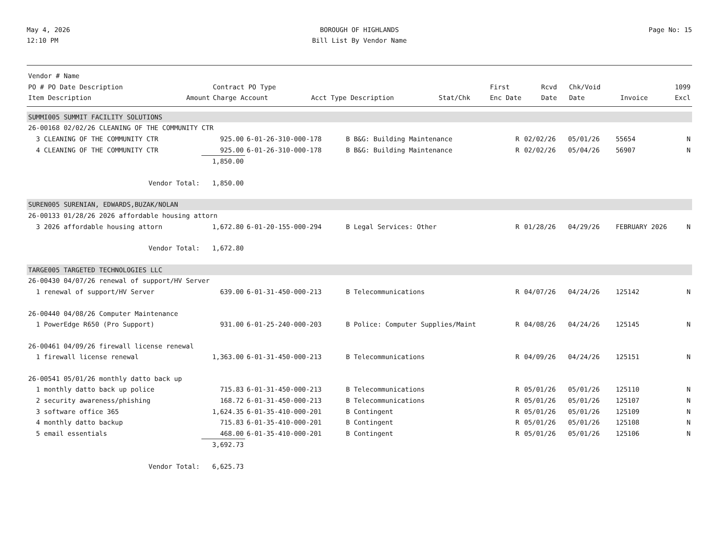May 4, 2026
12:10 PM
BOROUGH OF HIGHLANDS
Bill List By Vendor Name
Page No: 15
| Vendor # Name | | | | | | | | | |
| --- | --- | --- | --- | --- | --- | --- | --- | --- | --- |
| PO # PO Date Description | | Contract PO Type | | | First | Rcvd | Chk/Void | | 1099 |
| Item Description | Amount | Charge Account | Acct Type Description | Stat/Chk | Enc Date | Date | Date | Invoice | Excl |
| SUMMI005 SUMMIT FACILITY SOLUTIONS | | | | | | | | | |
| 26-00168 02/02/26 CLEANING OF THE COMMUNITY CTR | | | | | | | | | |
| 3 CLEANING OF THE COMMUNITY CTR | 925.00 | 6-01-26-310-000-178 | B B&G: Building Maintenance | R | 02/02/26 | 05/01/26 | | 55654 | N |
| 4 CLEANING OF THE COMMUNITY CTR | 925.00 | 6-01-26-310-000-178 | B B&G: Building Maintenance | R | 02/02/26 | 05/04/26 | | 56907 | N |
| | 1,850.00 | | | | | | | | |
| Vendor Total: | 1,850.00 | | | | | | | | |
| SUREN005 SURENIAN, EDWARDS,BUZAK/NOLAN | | | | | | | | | |
| 26-00133 01/28/26 2026 affordable housing attorn | | | | | | | | | |
| 3 2026 affordable housing attorn | 1,672.80 | 6-01-20-155-000-294 | B Legal Services: Other | R | 01/28/26 | 04/29/26 | | FEBRUARY 2026 | N |
| Vendor Total: | 1,672.80 | | | | | | | | |
| TARGE005 TARGETED TECHNOLOGIES LLC | | | | | | | | | |
| 26-00430 04/07/26 renewal of support/HV Server | | | | | | | | | |
| 1 renewal of support/HV Server | 639.00 | 6-01-31-450-000-213 | B Telecommunications | R | 04/07/26 | 04/24/26 | | 125142 | N |
| 26-00440 04/08/26 Computer Maintenance | | | | | | | | | |
| 1 PowerEdge R650 (Pro Support) | 931.00 | 6-01-25-240-000-203 | B Police: Computer Supplies/Maint | R | 04/08/26 | 04/24/26 | | 125145 | N |
| 26-00461 04/09/26 firewall license renewal | | | | | | | | | |
| 1 firewall license renewal | 1,363.00 | 6-01-31-450-000-213 | B Telecommunications | R | 04/09/26 | 04/24/26 | | 125151 | N |
| 26-00541 05/01/26 monthly datto back up | | | | | | | | | |
| 1 monthly datto back up police | 715.83 | 6-01-31-450-000-213 | B Telecommunications | R | 05/01/26 | 05/01/26 | | 125110 | N |
| 2 security awareness/phishing | 168.72 | 6-01-31-450-000-213 | B Telecommunications | R | 05/01/26 | 05/01/26 | | 125107 | N |
| 3 software office 365 | 1,624.35 | 6-01-35-410-000-201 | B Contingent | R | 05/01/26 | 05/01/26 | | 125109 | N |
| 4 monthly datto backup | 715.83 | 6-01-35-410-000-201 | B Contingent | R | 05/01/26 | 05/01/26 | | 125108 | N |
| 5 email essentials | 468.00 | 6-01-35-410-000-201 | B Contingent | R | 05/01/26 | 05/01/26 | | 125106 | N |
| | 3,692.73 | | | | | | | | |
| Vendor Total: | 6,625.73 | | | | | | | | |